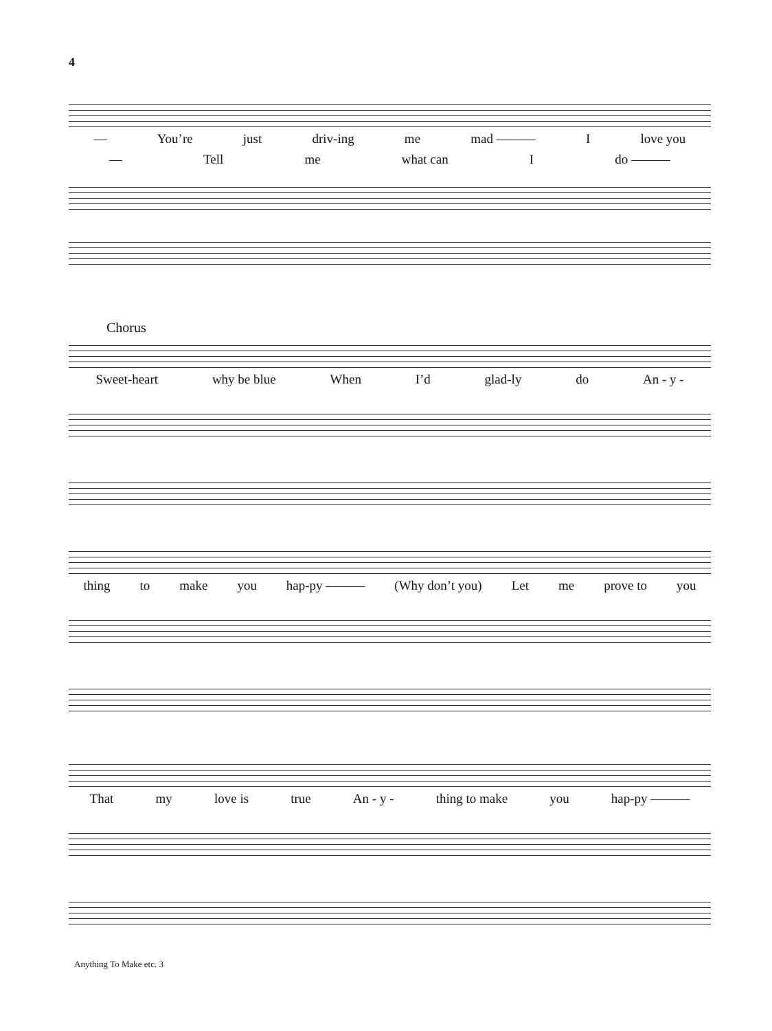4
— You’re just driv-ing me mad ——— I love you
— Tell me what can I do ———
Chorus
Sweet-heart why be blue When I’d glad-ly do An - y -
thing to make you hap-py ——— (Why don’t you) Let me prove to you
That my love is true An - y - thing to make you hap-py ———
Anything To Make etc. 3